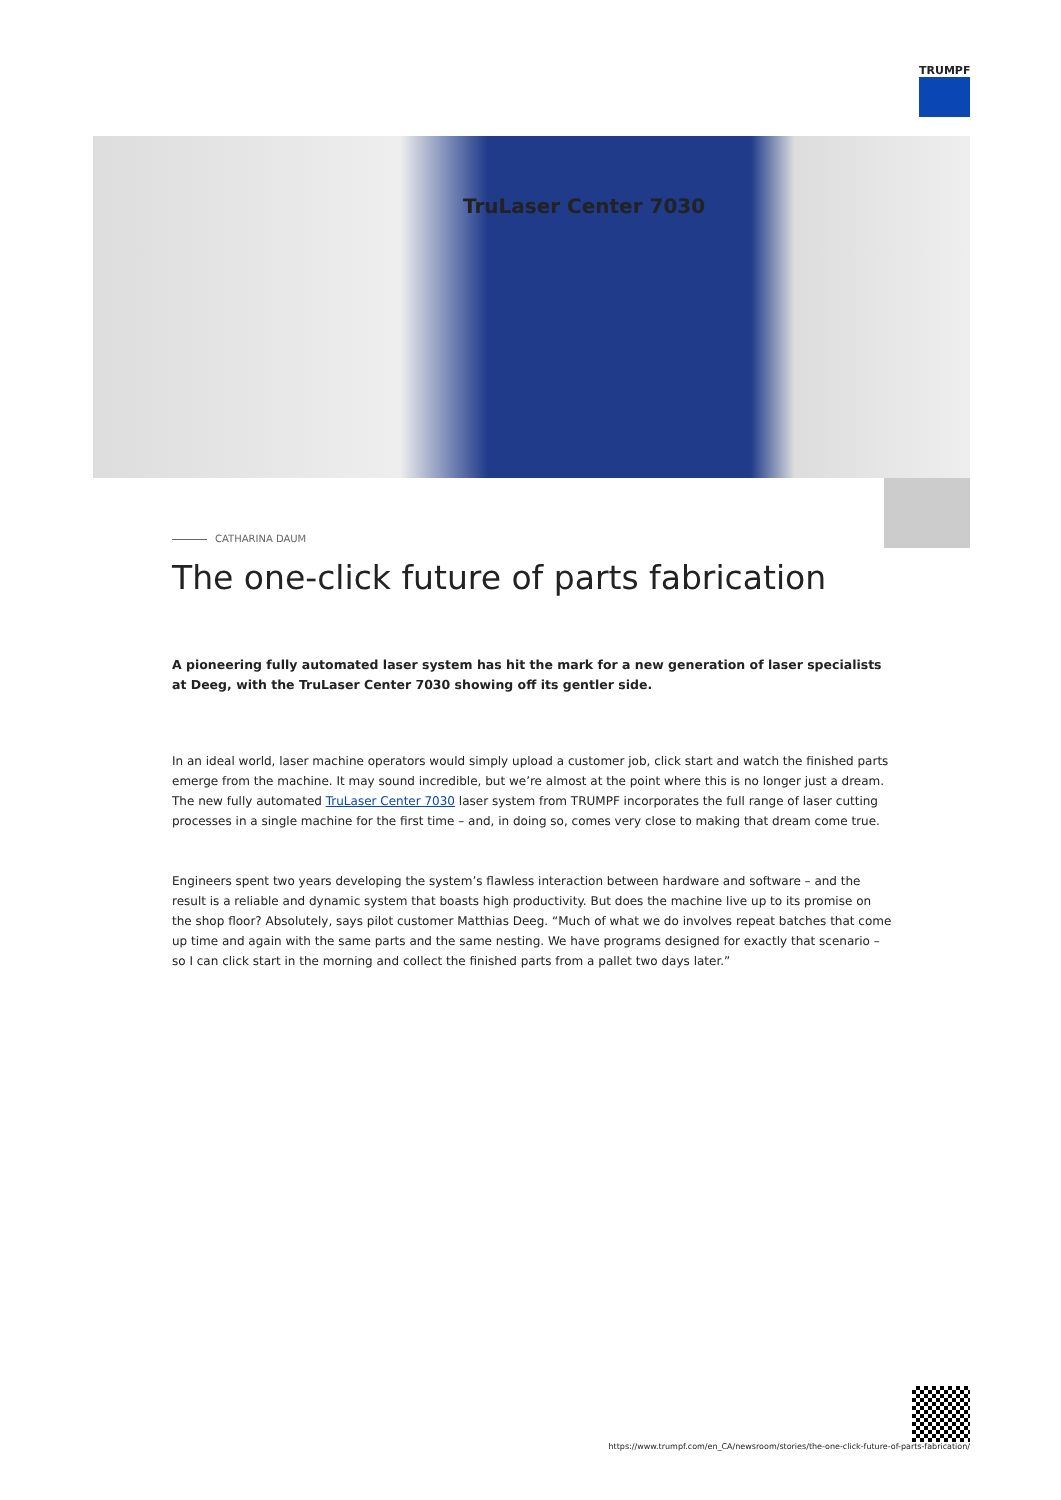TRUMPF
TruLaser Center 7030
CATHARINA DAUM
The one-click future of parts fabrication
A pioneering fully automated laser system has hit the mark for a new generation of laser specialists at Deeg, with the TruLaser Center 7030 showing off its gentler side.
In an ideal world, laser machine operators would simply upload a customer job, click start and watch the finished parts emerge from the machine. It may sound incredible, but we’re almost at the point where this is no longer just a dream. The new fully automated TruLaser Center 7030 laser system from TRUMPF incorporates the full range of laser cutting processes in a single machine for the first time – and, in doing so, comes very close to making that dream come true.
Engineers spent two years developing the system’s flawless interaction between hardware and software – and the result is a reliable and dynamic system that boasts high productivity. But does the machine live up to its promise on the shop floor? Absolutely, says pilot customer Matthias Deeg. “Much of what we do involves repeat batches that come up time and again with the same parts and the same nesting. We have programs designed for exactly that scenario – so I can click start in the morning and collect the finished parts from a pallet two days later.”
https://www.trumpf.com/en_CA/newsroom/stories/the-one-click-future-of-parts-fabrication/